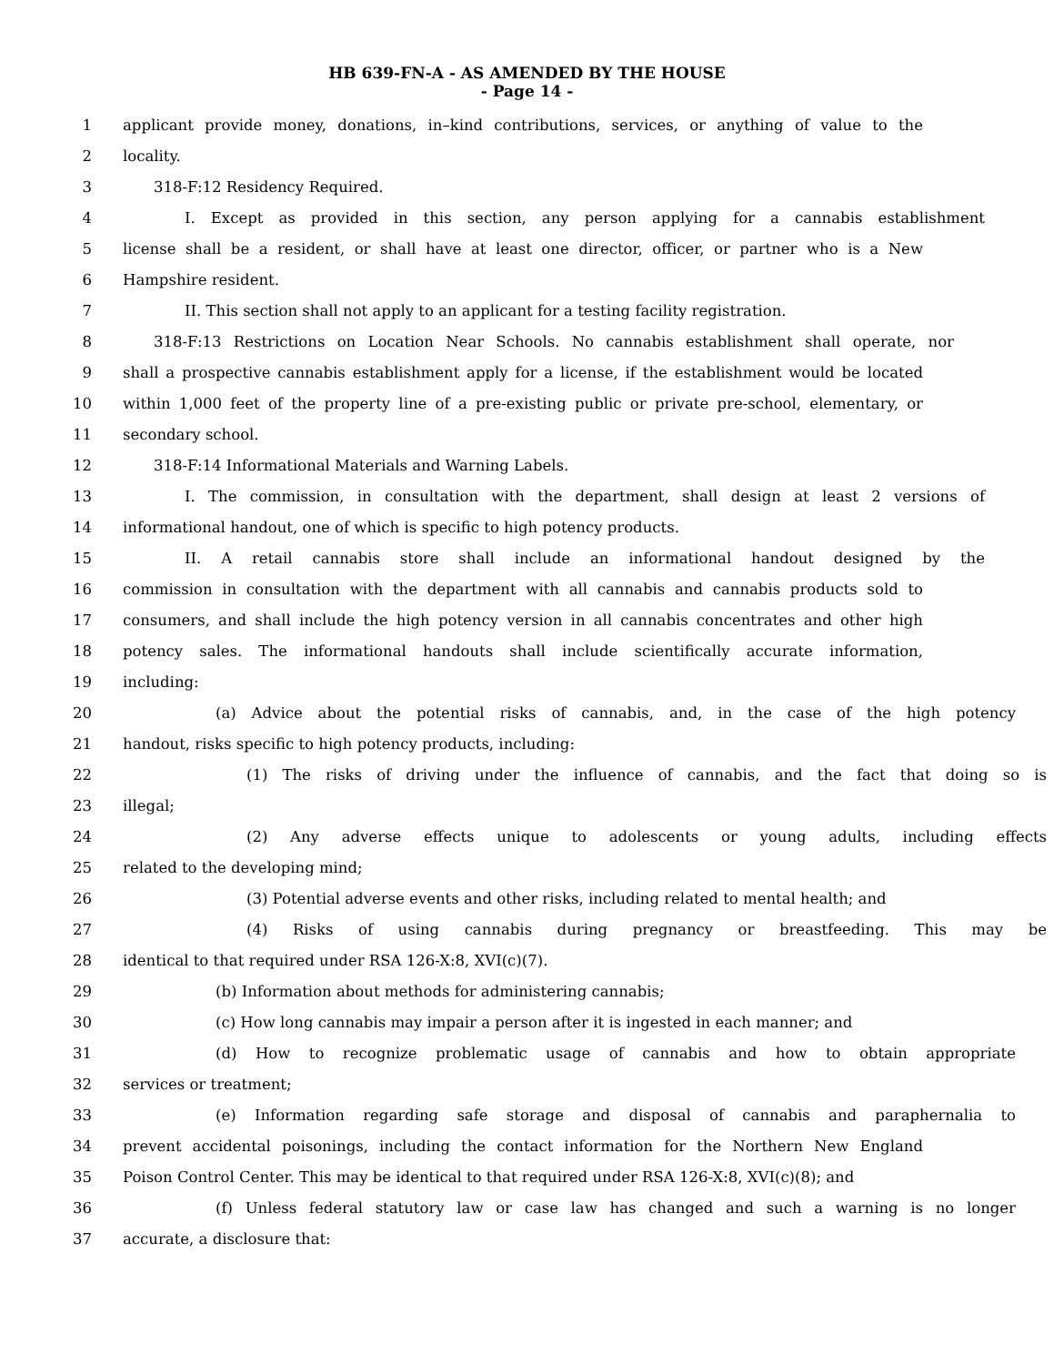HB 639-FN-A - AS AMENDED BY THE HOUSE
- Page 14 -
1 applicant provide money, donations, in–kind contributions, services, or anything of value to the
2 locality.
3 318-F:12 Residency Required.
4 I. Except as provided in this section, any person applying for a cannabis establishment
5 license shall be a resident, or shall have at least one director, officer, or partner who is a New
6 Hampshire resident.
7 II. This section shall not apply to an applicant for a testing facility registration.
8 318-F:13 Restrictions on Location Near Schools. No cannabis establishment shall operate, nor
9 shall a prospective cannabis establishment apply for a license, if the establishment would be located
10 within 1,000 feet of the property line of a pre-existing public or private pre-school, elementary, or
11 secondary school.
12 318-F:14 Informational Materials and Warning Labels.
13 I. The commission, in consultation with the department, shall design at least 2 versions of
14 informational handout, one of which is specific to high potency products.
15 II. A retail cannabis store shall include an informational handout designed by the
16 commission in consultation with the department with all cannabis and cannabis products sold to
17 consumers, and shall include the high potency version in all cannabis concentrates and other high
18 potency sales. The informational handouts shall include scientifically accurate information,
19 including:
20 (a) Advice about the potential risks of cannabis, and, in the case of the high potency
21 handout, risks specific to high potency products, including:
22 (1) The risks of driving under the influence of cannabis, and the fact that doing so is
23 illegal;
24 (2) Any adverse effects unique to adolescents or young adults, including effects
25 related to the developing mind;
26 (3) Potential adverse events and other risks, including related to mental health; and
27 (4) Risks of using cannabis during pregnancy or breastfeeding. This may be
28 identical to that required under RSA 126-X:8, XVI(c)(7).
29 (b) Information about methods for administering cannabis;
30 (c) How long cannabis may impair a person after it is ingested in each manner; and
31 (d) How to recognize problematic usage of cannabis and how to obtain appropriate
32 services or treatment;
33 (e) Information regarding safe storage and disposal of cannabis and paraphernalia to
34 prevent accidental poisonings, including the contact information for the Northern New England
35 Poison Control Center. This may be identical to that required under RSA 126-X:8, XVI(c)(8); and
36 (f) Unless federal statutory law or case law has changed and such a warning is no longer
37 accurate, a disclosure that: